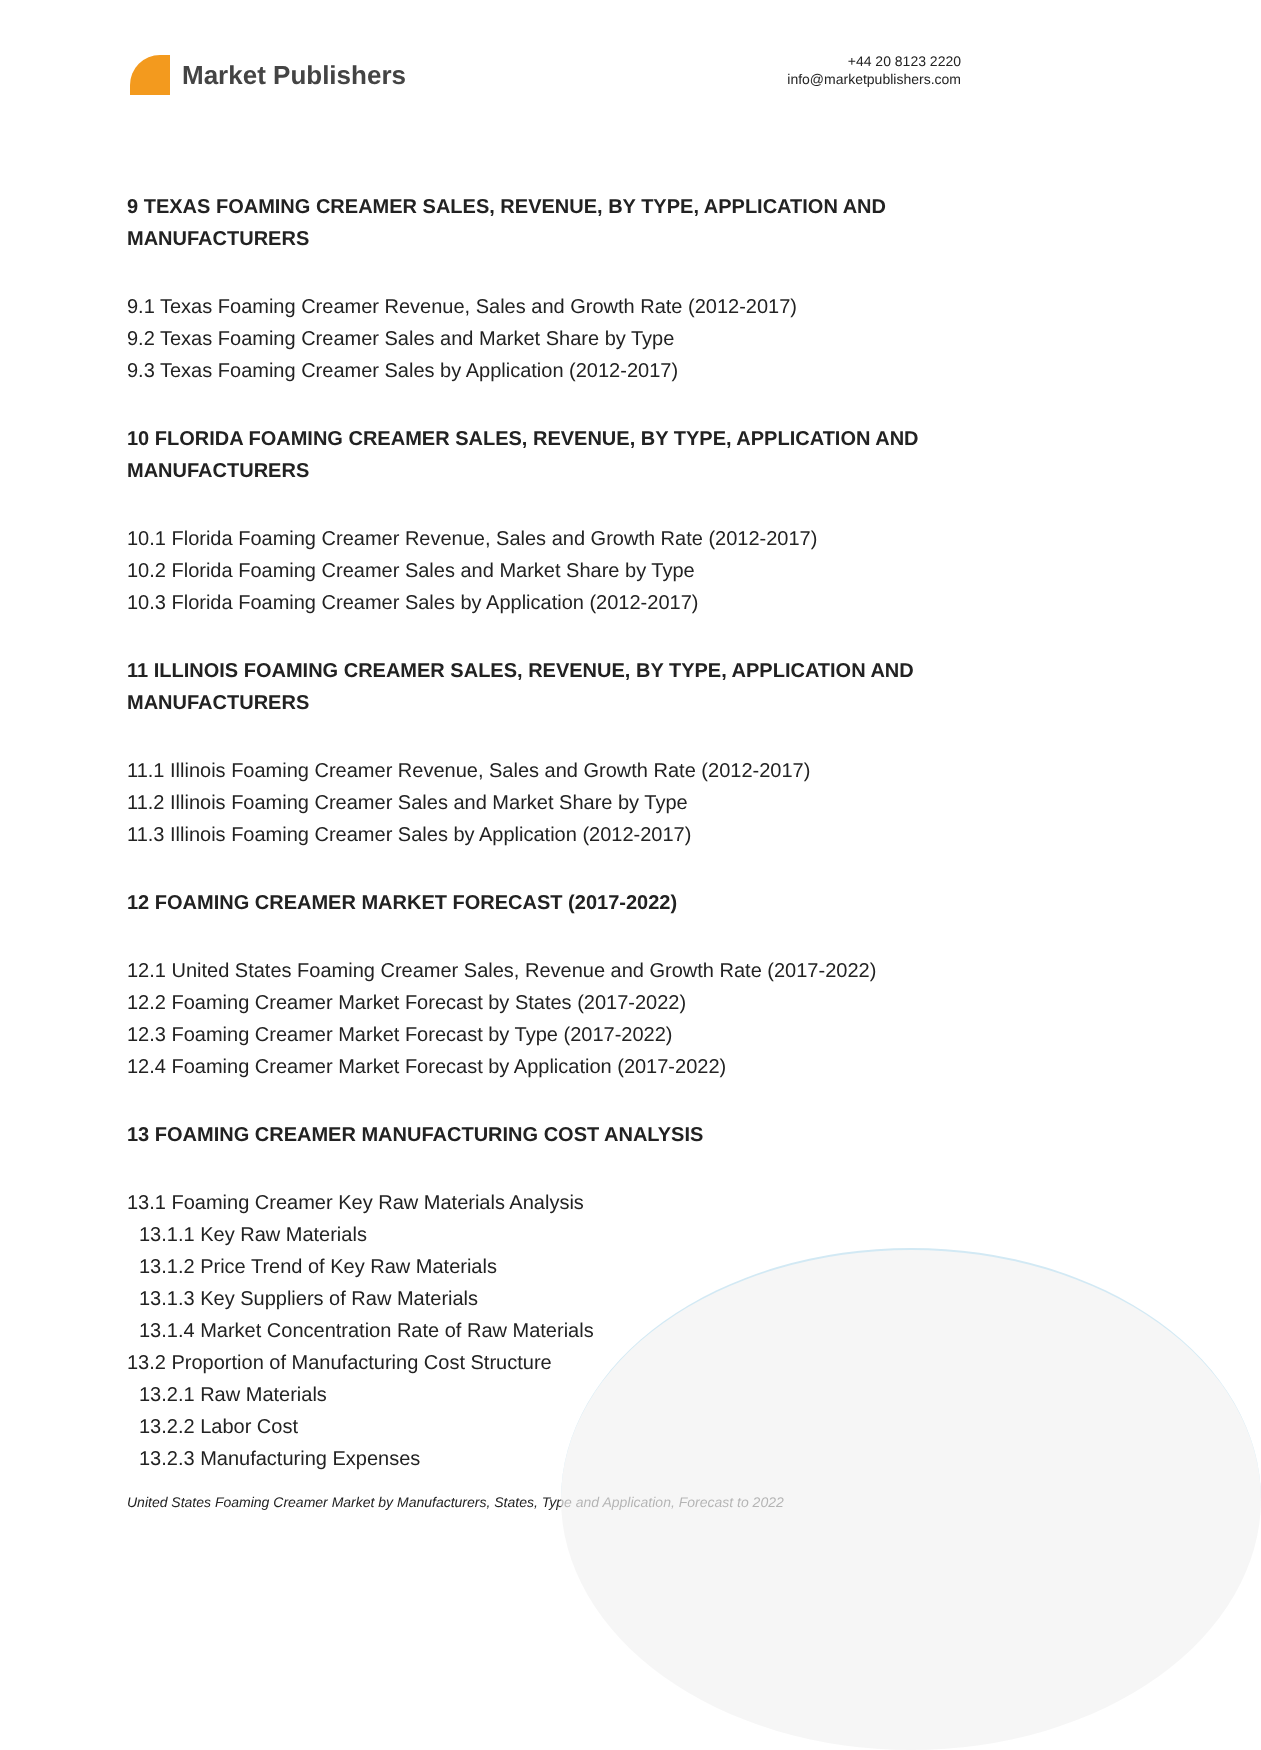Market Publishers
+44 20 8123 2220
info@marketpublishers.com
9 TEXAS FOAMING CREAMER SALES, REVENUE, BY TYPE, APPLICATION AND MANUFACTURERS
9.1 Texas Foaming Creamer Revenue, Sales and Growth Rate (2012-2017)
9.2 Texas Foaming Creamer Sales and Market Share by Type
9.3 Texas Foaming Creamer Sales by Application (2012-2017)
10 FLORIDA FOAMING CREAMER SALES, REVENUE, BY TYPE, APPLICATION AND MANUFACTURERS
10.1 Florida Foaming Creamer Revenue, Sales and Growth Rate (2012-2017)
10.2 Florida Foaming Creamer Sales and Market Share by Type
10.3 Florida Foaming Creamer Sales by Application (2012-2017)
11 ILLINOIS FOAMING CREAMER SALES, REVENUE, BY TYPE, APPLICATION AND MANUFACTURERS
11.1 Illinois Foaming Creamer Revenue, Sales and Growth Rate (2012-2017)
11.2 Illinois Foaming Creamer Sales and Market Share by Type
11.3 Illinois Foaming Creamer Sales by Application (2012-2017)
12 FOAMING CREAMER MARKET FORECAST (2017-2022)
12.1 United States Foaming Creamer Sales, Revenue and Growth Rate (2017-2022)
12.2 Foaming Creamer Market Forecast by States (2017-2022)
12.3 Foaming Creamer Market Forecast by Type (2017-2022)
12.4 Foaming Creamer Market Forecast by Application (2017-2022)
13 FOAMING CREAMER MANUFACTURING COST ANALYSIS
13.1 Foaming Creamer Key Raw Materials Analysis
13.1.1 Key Raw Materials
13.1.2 Price Trend of Key Raw Materials
13.1.3 Key Suppliers of Raw Materials
13.1.4 Market Concentration Rate of Raw Materials
13.2 Proportion of Manufacturing Cost Structure
13.2.1 Raw Materials
13.2.2 Labor Cost
13.2.3 Manufacturing Expenses
United States Foaming Creamer Market by Manufacturers, States, Type and Application, Forecast to 2022